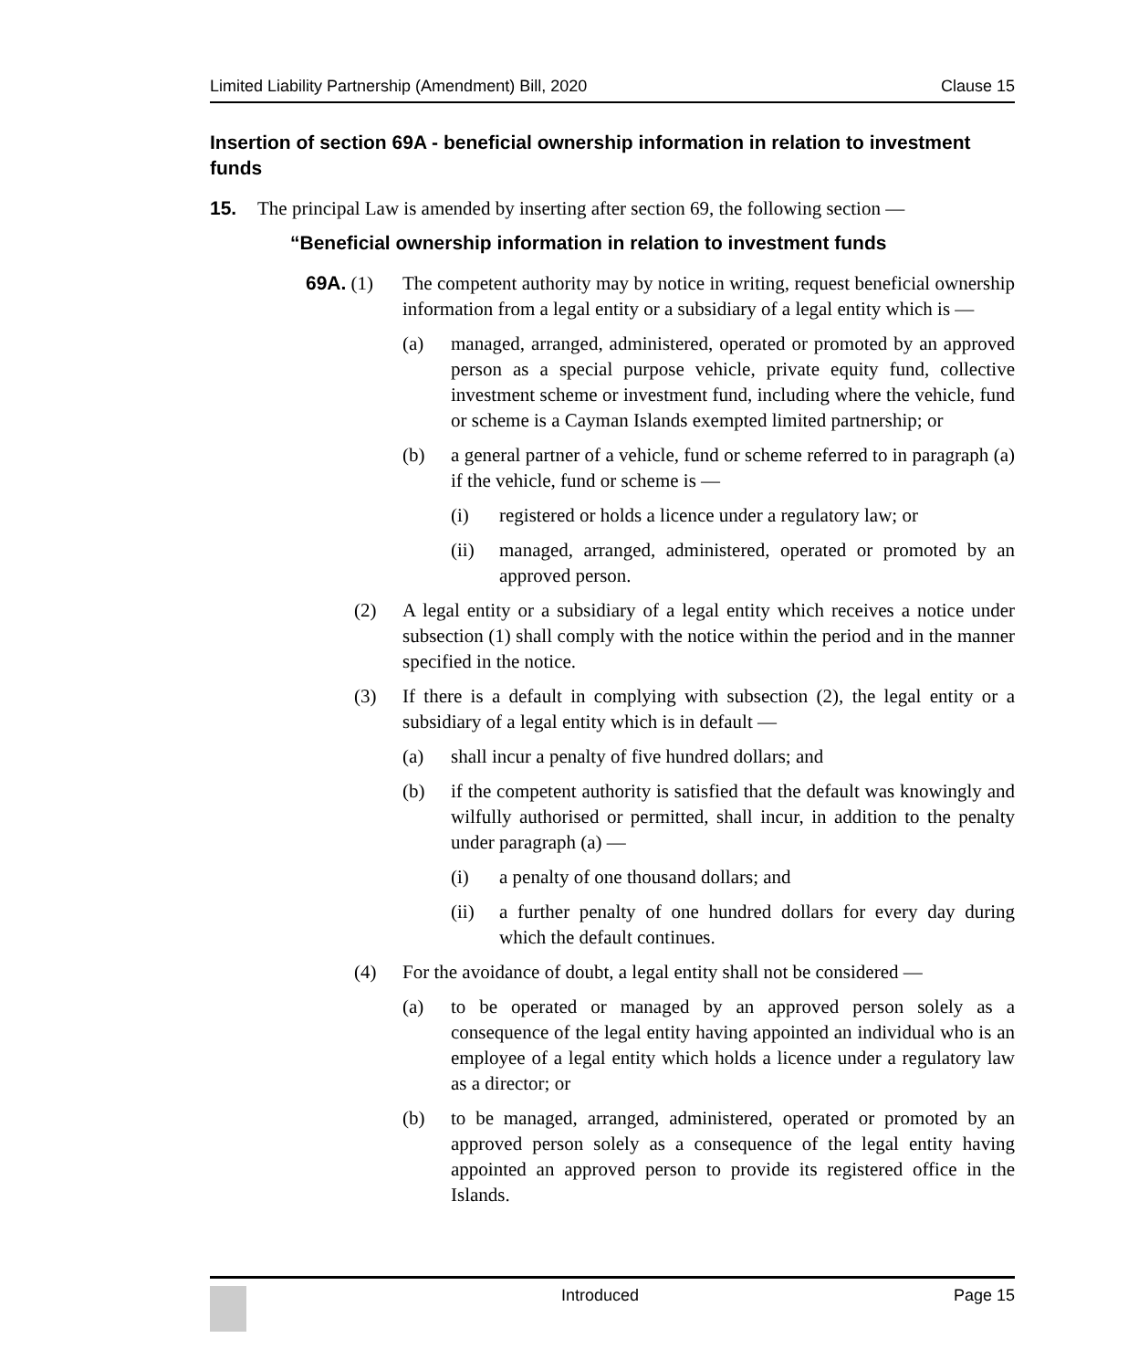Limited Liability Partnership (Amendment) Bill, 2020 Clause 15
Insertion of section 69A - beneficial ownership information in relation to investment funds
15. The principal Law is amended by inserting after section 69, the following section —
“Beneficial ownership information in relation to investment funds
69A. (1) The competent authority may by notice in writing, request beneficial ownership information from a legal entity or a subsidiary of a legal entity which is —
(a) managed, arranged, administered, operated or promoted by an approved person as a special purpose vehicle, private equity fund, collective investment scheme or investment fund, including where the vehicle, fund or scheme is a Cayman Islands exempted limited partnership; or
(b) a general partner of a vehicle, fund or scheme referred to in paragraph (a) if the vehicle, fund or scheme is —
(i) registered or holds a licence under a regulatory law; or
(ii) managed, arranged, administered, operated or promoted by an approved person.
(2) A legal entity or a subsidiary of a legal entity which receives a notice under subsection (1) shall comply with the notice within the period and in the manner specified in the notice.
(3) If there is a default in complying with subsection (2), the legal entity or a subsidiary of a legal entity which is in default —
(a) shall incur a penalty of five hundred dollars; and
(b) if the competent authority is satisfied that the default was knowingly and wilfully authorised or permitted, shall incur, in addition to the penalty under paragraph (a) —
(i) a penalty of one thousand dollars; and
(ii) a further penalty of one hundred dollars for every day during which the default continues.
(4) For the avoidance of doubt, a legal entity shall not be considered —
(a) to be operated or managed by an approved person solely as a consequence of the legal entity having appointed an individual who is an employee of a legal entity which holds a licence under a regulatory law as a director; or
(b) to be managed, arranged, administered, operated or promoted by an approved person solely as a consequence of the legal entity having appointed an approved person to provide its registered office in the Islands.
Introduced Page 15